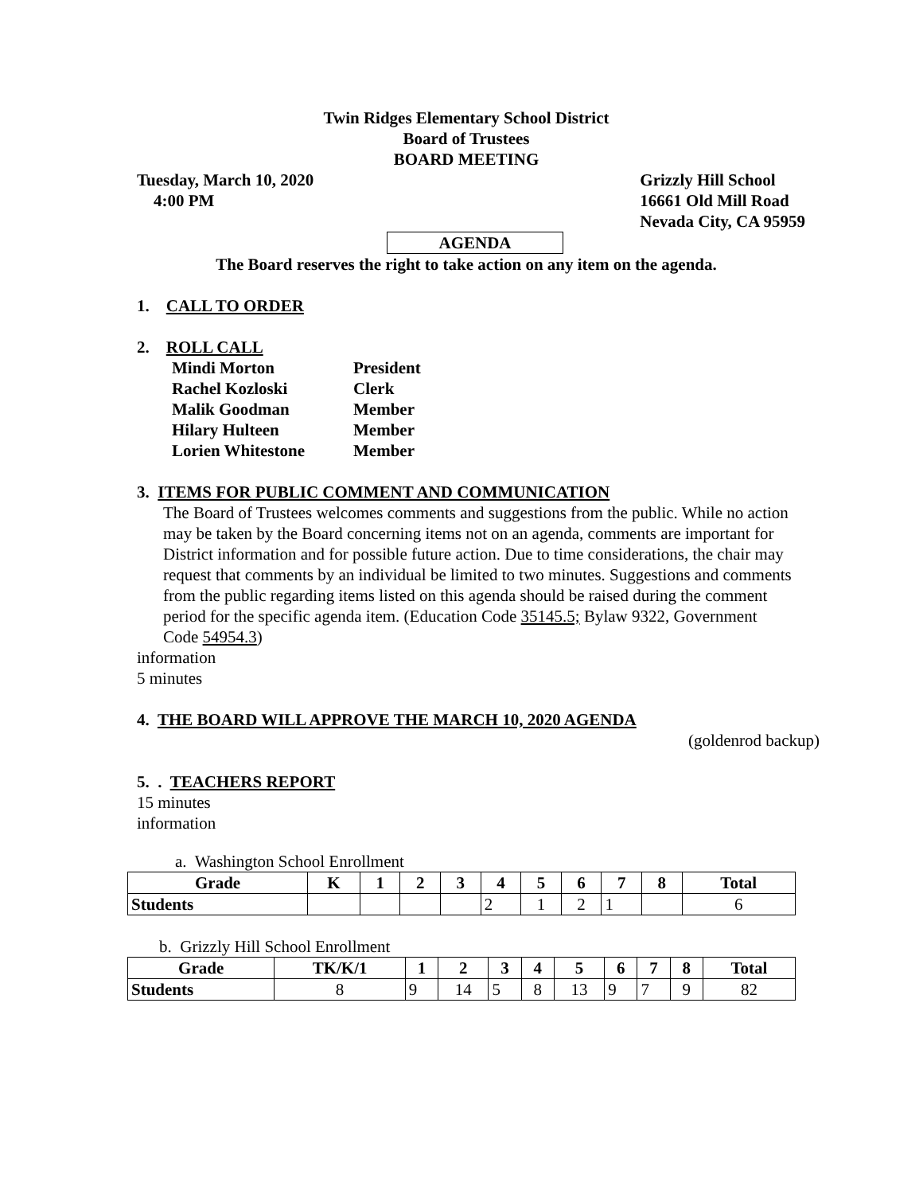Twin Ridges Elementary School District
Board of Trustees
BOARD MEETING
Tuesday, March 10, 2020
4:00 PM
Grizzly Hill School
16661 Old Mill Road
Nevada City, CA 95959
AGENDA
The Board reserves the right to take action on any item on the agenda.
1. CALL TO ORDER
2. ROLL CALL
Mindi Morton President Rachel Kozloski Clerk Malik Goodman Member Hilary Hulteen Member Lorien Whitestone Member
3. ITEMS FOR PUBLIC COMMENT AND COMMUNICATION
The Board of Trustees welcomes comments and suggestions from the public. While no action may be taken by the Board concerning items not on an agenda, comments are important for District information and for possible future action. Due to time considerations, the chair may request that comments by an individual be limited to two minutes. Suggestions and comments from the public regarding items listed on this agenda should be raised during the comment period for the specific agenda item. (Education Code 35145.5; Bylaw 9322, Government Code 54954.3)
information
5 minutes
4. THE BOARD WILL APPROVE THE MARCH 10, 2020 AGENDA
(goldenrod backup)
5. . TEACHERS REPORT
15 minutes
information
a. Washington School Enrollment
| Grade | K | 1 | 2 | 3 | 4 | 5 | 6 | 7 | 8 | Total |
| --- | --- | --- | --- | --- | --- | --- | --- | --- | --- | --- |
| Students | | | | | 2 | 1 | 2 | 1 | | 6 |
b. Grizzly Hill School Enrollment
| Grade | TK/K/1 | 1 | 2 | 3 | 4 | 5 | 6 | 7 | 8 | Total |
| --- | --- | --- | --- | --- | --- | --- | --- | --- | --- | --- |
| Students | 8 | 9 | 14 | 5 | 8 | 13 | 9 | 7 | 9 | 82 |